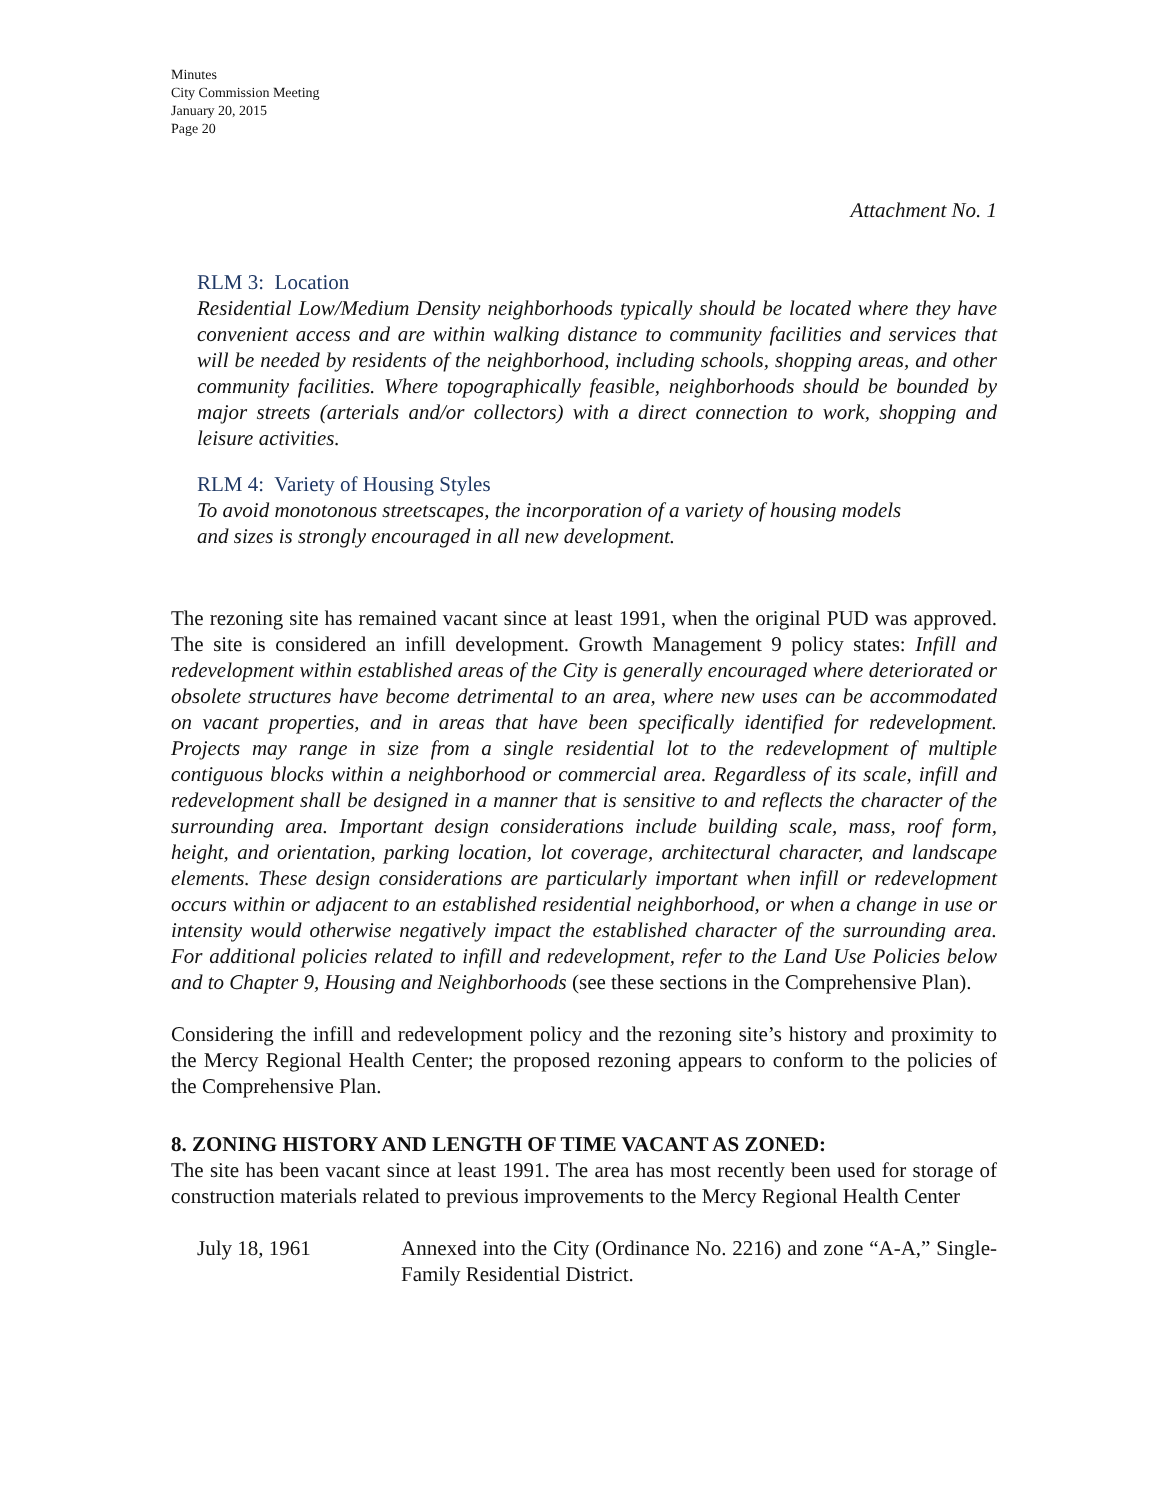Minutes
City Commission Meeting
January 20, 2015
Page 20
Attachment No. 1
RLM 3: Location
Residential Low/Medium Density neighborhoods typically should be located where they have convenient access and are within walking distance to community facilities and services that will be needed by residents of the neighborhood, including schools, shopping areas, and other community facilities. Where topographically feasible, neighborhoods should be bounded by major streets (arterials and/or collectors) with a direct connection to work, shopping and leisure activities.
RLM 4: Variety of Housing Styles
To avoid monotonous streetscapes, the incorporation of a variety of housing models
and sizes is strongly encouraged in all new development.
The rezoning site has remained vacant since at least 1991, when the original PUD was approved. The site is considered an infill development. Growth Management 9 policy states: Infill and redevelopment within established areas of the City is generally encouraged where deteriorated or obsolete structures have become detrimental to an area, where new uses can be accommodated on vacant properties, and in areas that have been specifically identified for redevelopment. Projects may range in size from a single residential lot to the redevelopment of multiple contiguous blocks within a neighborhood or commercial area. Regardless of its scale, infill and redevelopment shall be designed in a manner that is sensitive to and reflects the character of the surrounding area. Important design considerations include building scale, mass, roof form, height, and orientation, parking location, lot coverage, architectural character, and landscape elements. These design considerations are particularly important when infill or redevelopment occurs within or adjacent to an established residential neighborhood, or when a change in use or intensity would otherwise negatively impact the established character of the surrounding area. For additional policies related to infill and redevelopment, refer to the Land Use Policies below and to Chapter 9, Housing and Neighborhoods (see these sections in the Comprehensive Plan).
Considering the infill and redevelopment policy and the rezoning site’s history and proximity to the Mercy Regional Health Center; the proposed rezoning appears to conform to the policies of the Comprehensive Plan.
8. ZONING HISTORY AND LENGTH OF TIME VACANT AS ZONED:
The site has been vacant since at least 1991. The area has most recently been used for storage of construction materials related to previous improvements to the Mercy Regional Health Center
July 18, 1961 Annexed into the City (Ordinance No. 2216) and zone “A-A,” Single-Family Residential District.